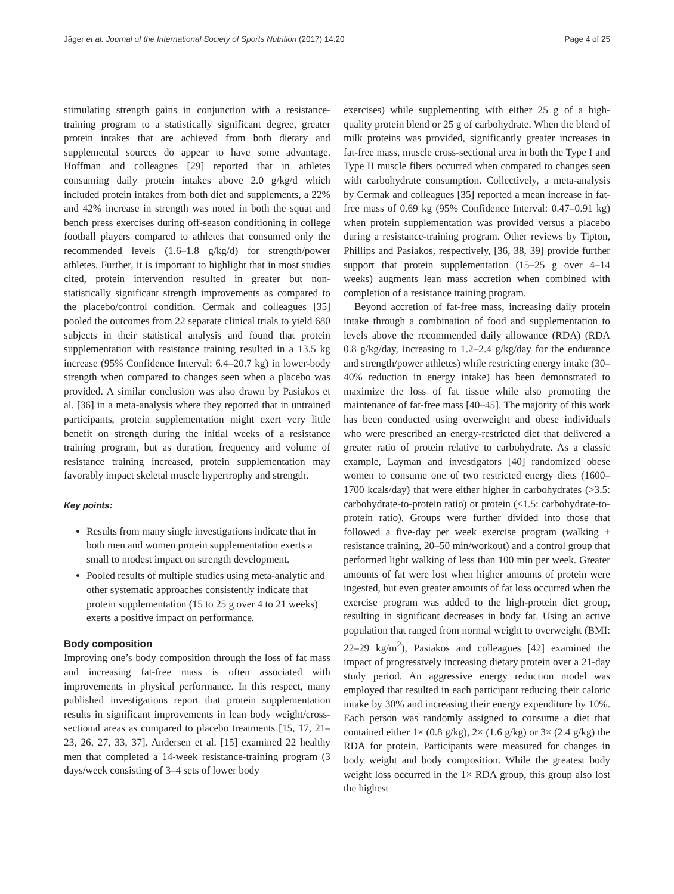Jäger et al. Journal of the International Society of Sports Nutrition (2017) 14:20 Page 4 of 25
stimulating strength gains in conjunction with a resistance-training program to a statistically significant degree, greater protein intakes that are achieved from both dietary and supplemental sources do appear to have some advantage. Hoffman and colleagues [29] reported that in athletes consuming daily protein intakes above 2.0 g/kg/d which included protein intakes from both diet and supplements, a 22% and 42% increase in strength was noted in both the squat and bench press exercises during off-season conditioning in college football players compared to athletes that consumed only the recommended levels (1.6–1.8 g/kg/d) for strength/power athletes. Further, it is important to highlight that in most studies cited, protein intervention resulted in greater but non-statistically significant strength improvements as compared to the placebo/control condition. Cermak and colleagues [35] pooled the outcomes from 22 separate clinical trials to yield 680 subjects in their statistical analysis and found that protein supplementation with resistance training resulted in a 13.5 kg increase (95% Confidence Interval: 6.4–20.7 kg) in lower-body strength when compared to changes seen when a placebo was provided. A similar conclusion was also drawn by Pasiakos et al. [36] in a meta-analysis where they reported that in untrained participants, protein supplementation might exert very little benefit on strength during the initial weeks of a resistance training program, but as duration, frequency and volume of resistance training increased, protein supplementation may favorably impact skeletal muscle hypertrophy and strength.
Key points:
Results from many single investigations indicate that in both men and women protein supplementation exerts a small to modest impact on strength development.
Pooled results of multiple studies using meta-analytic and other systematic approaches consistently indicate that protein supplementation (15 to 25 g over 4 to 21 weeks) exerts a positive impact on performance.
Body composition
Improving one’s body composition through the loss of fat mass and increasing fat-free mass is often associated with improvements in physical performance. In this respect, many published investigations report that protein supplementation results in significant improvements in lean body weight/cross-sectional areas as compared to placebo treatments [15, 17, 21–23, 26, 27, 33, 37]. Andersen et al. [15] examined 22 healthy men that completed a 14-week resistance-training program (3 days/week consisting of 3–4 sets of lower body
exercises) while supplementing with either 25 g of a high-quality protein blend or 25 g of carbohydrate. When the blend of milk proteins was provided, significantly greater increases in fat-free mass, muscle cross-sectional area in both the Type I and Type II muscle fibers occurred when compared to changes seen with carbohydrate consumption. Collectively, a meta-analysis by Cermak and colleagues [35] reported a mean increase in fat-free mass of 0.69 kg (95% Confidence Interval: 0.47–0.91 kg) when protein supplementation was provided versus a placebo during a resistance-training program. Other reviews by Tipton, Phillips and Pasiakos, respectively, [36, 38, 39] provide further support that protein supplementation (15–25 g over 4–14 weeks) augments lean mass accretion when combined with completion of a resistance training program.
Beyond accretion of fat-free mass, increasing daily protein intake through a combination of food and supplementation to levels above the recommended daily allowance (RDA) (RDA 0.8 g/kg/day, increasing to 1.2–2.4 g/kg/day for the endurance and strength/power athletes) while restricting energy intake (30–40% reduction in energy intake) has been demonstrated to maximize the loss of fat tissue while also promoting the maintenance of fat-free mass [40–45]. The majority of this work has been conducted using overweight and obese individuals who were prescribed an energy-restricted diet that delivered a greater ratio of protein relative to carbohydrate. As a classic example, Layman and investigators [40] randomized obese women to consume one of two restricted energy diets (1600–1700 kcals/day) that were either higher in carbohydrates (>3.5: carbohydrate-to-protein ratio) or protein (<1.5: carbohydrate-to-protein ratio). Groups were further divided into those that followed a five-day per week exercise program (walking + resistance training, 20–50 min/workout) and a control group that performed light walking of less than 100 min per week. Greater amounts of fat were lost when higher amounts of protein were ingested, but even greater amounts of fat loss occurred when the exercise program was added to the high-protein diet group, resulting in significant decreases in body fat. Using an active population that ranged from normal weight to overweight (BMI: 22–29 kg/m<sup>2</sup>), Pasiakos and colleagues [42] examined the impact of progressively increasing dietary protein over a 21-day study period. An aggressive energy reduction model was employed that resulted in each participant reducing their caloric intake by 30% and increasing their energy expenditure by 10%. Each person was randomly assigned to consume a diet that contained either 1× (0.8 g/kg), 2× (1.6 g/kg) or 3× (2.4 g/kg) the RDA for protein. Participants were measured for changes in body weight and body composition. While the greatest body weight loss occurred in the 1× RDA group, this group also lost the highest